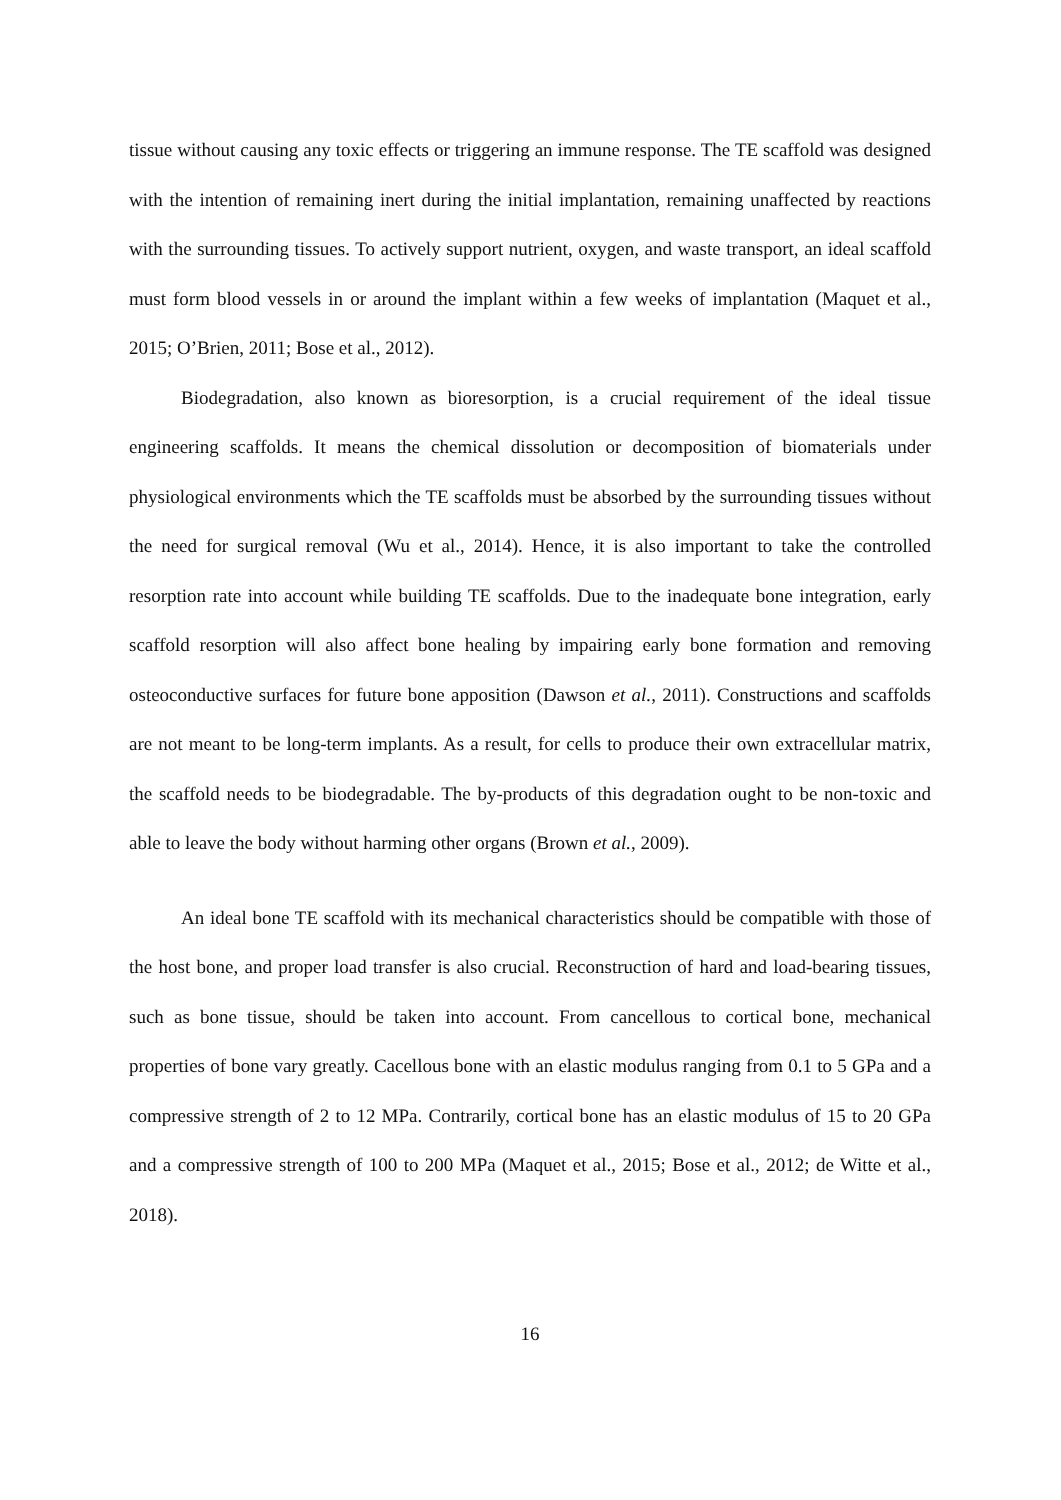tissue without causing any toxic effects or triggering an immune response. The TE scaffold was designed with the intention of remaining inert during the initial implantation, remaining unaffected by reactions with the surrounding tissues. To actively support nutrient, oxygen, and waste transport, an ideal scaffold must form blood vessels in or around the implant within a few weeks of implantation (Maquet et al., 2015; O’Brien, 2011; Bose et al., 2012).
Biodegradation, also known as bioresorption, is a crucial requirement of the ideal tissue engineering scaffolds. It means the chemical dissolution or decomposition of biomaterials under physiological environments which the TE scaffolds must be absorbed by the surrounding tissues without the need for surgical removal (Wu et al., 2014). Hence, it is also important to take the controlled resorption rate into account while building TE scaffolds. Due to the inadequate bone integration, early scaffold resorption will also affect bone healing by impairing early bone formation and removing osteoconductive surfaces for future bone apposition (Dawson et al., 2011). Constructions and scaffolds are not meant to be long-term implants. As a result, for cells to produce their own extracellular matrix, the scaffold needs to be biodegradable. The by-products of this degradation ought to be non-toxic and able to leave the body without harming other organs (Brown et al., 2009).
An ideal bone TE scaffold with its mechanical characteristics should be compatible with those of the host bone, and proper load transfer is also crucial. Reconstruction of hard and load-bearing tissues, such as bone tissue, should be taken into account. From cancellous to cortical bone, mechanical properties of bone vary greatly. Cacellous bone with an elastic modulus ranging from 0.1 to 5 GPa and a compressive strength of 2 to 12 MPa. Contrarily, cortical bone has an elastic modulus of 15 to 20 GPa and a compressive strength of 100 to 200 MPa (Maquet et al., 2015; Bose et al., 2012; de Witte et al., 2018).
16